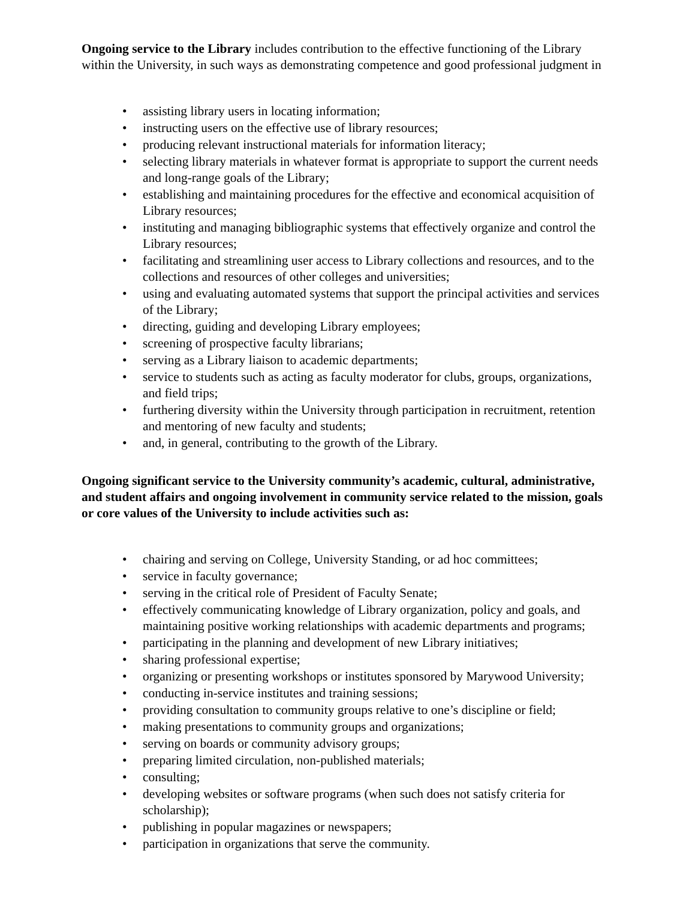Ongoing service to the Library includes contribution to the effective functioning of the Library within the University, in such ways as demonstrating competence and good professional judgment in
• assisting library users in locating information;
• instructing users on the effective use of library resources;
• producing relevant instructional materials for information literacy;
• selecting library materials in whatever format is appropriate to support the current needs and long-range goals of the Library;
• establishing and maintaining procedures for the effective and economical acquisition of Library resources;
• instituting and managing bibliographic systems that effectively organize and control the Library resources;
• facilitating and streamlining user access to Library collections and resources, and to the collections and resources of other colleges and universities;
• using and evaluating automated systems that support the principal activities and services of the Library;
• directing, guiding and developing Library employees;
• screening of prospective faculty librarians;
• serving as a Library liaison to academic departments;
• service to students such as acting as faculty moderator for clubs, groups, organizations, and field trips;
• furthering diversity within the University through participation in recruitment, retention and mentoring of new faculty and students;
• and, in general, contributing to the growth of the Library.
Ongoing significant service to the University community’s academic, cultural, administrative, and student affairs and ongoing involvement in community service related to the mission, goals or core values of the University to include activities such as:
• chairing and serving on College, University Standing, or ad hoc committees;
• service in faculty governance;
• serving in the critical role of President of Faculty Senate;
• effectively communicating knowledge of Library organization, policy and goals, and maintaining positive working relationships with academic departments and programs;
• participating in the planning and development of new Library initiatives;
• sharing professional expertise;
• organizing or presenting workshops or institutes sponsored by Marywood University;
• conducting in-service institutes and training sessions;
• providing consultation to community groups relative to one’s discipline or field;
• making presentations to community groups and organizations;
• serving on boards or community advisory groups;
• preparing limited circulation, non-published materials;
• consulting;
• developing websites or software programs (when such does not satisfy criteria for scholarship);
• publishing in popular magazines or newspapers;
• participation in organizations that serve the community.